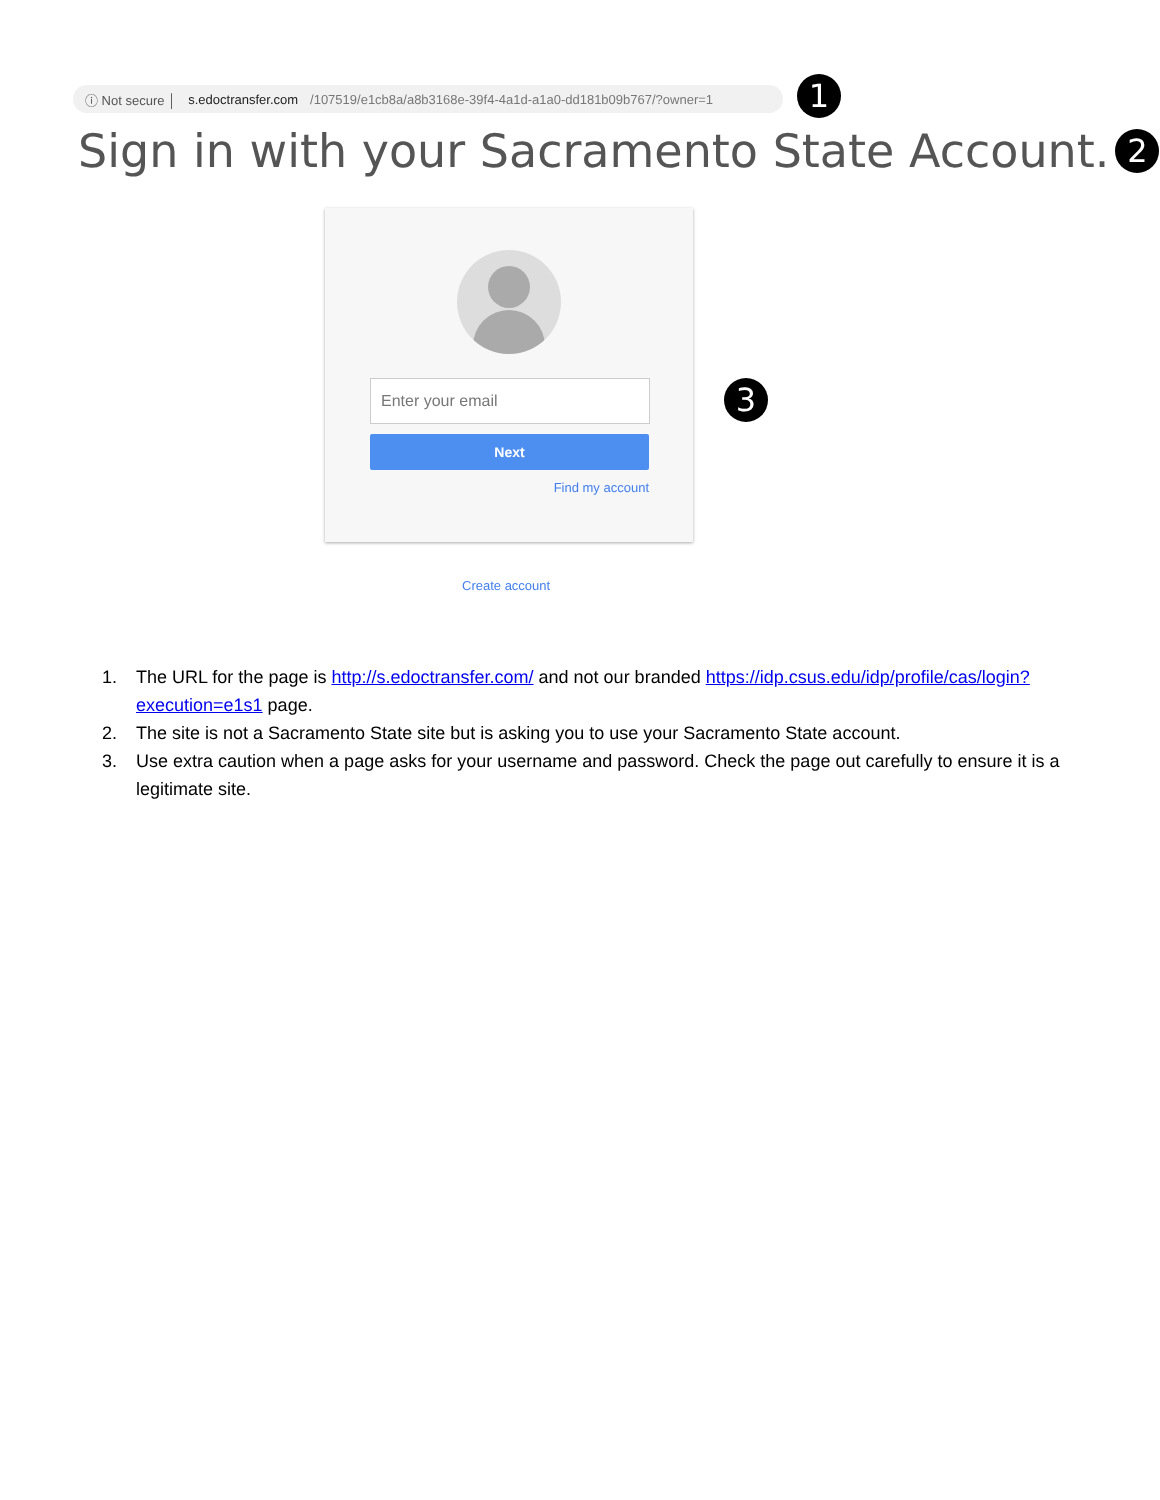ⓘ Not secure │ s.edoctransfer.com /107519/e1cb8a/a8b3168e-39f4-4a1d-a1a0-dd181b09b767/?owner=1
1
Sign in with your Sacramento State Account. 2
Enter your email
Next
Find my account
3
Create account
1. The URL for the page is http://s.edoctransfer.com/ and not our branded https://idp.csus.edu/idp/profile/cas/login?execution=e1s1 page.
2. The site is not a Sacramento State site but is asking you to use your Sacramento State account.
3. Use extra caution when a page asks for your username and password. Check the page out carefully to ensure it is a legitimate site.